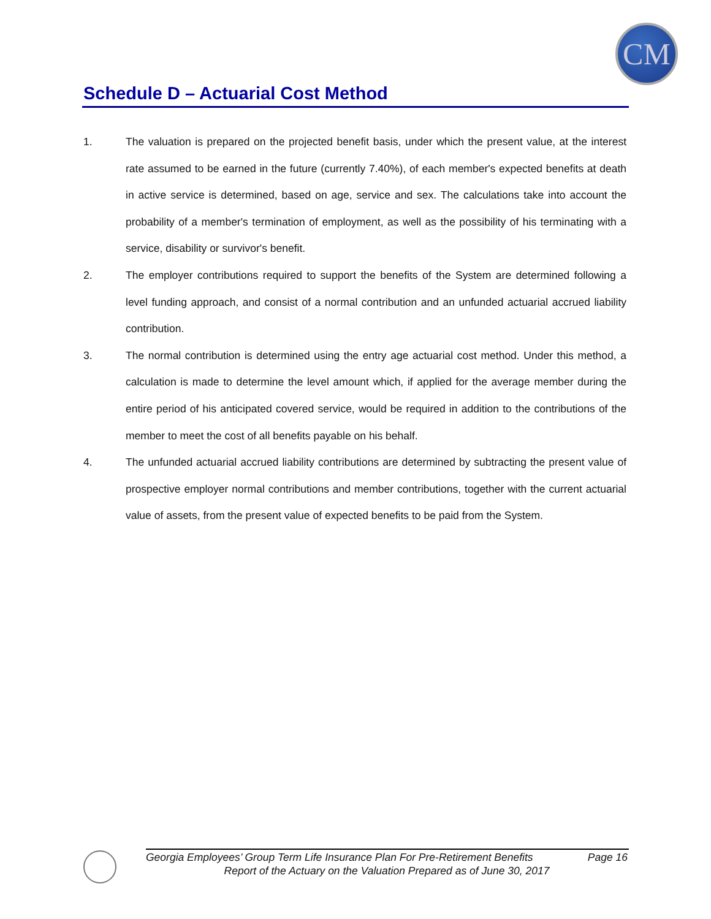CM
Schedule D – Actuarial Cost Method
1. The valuation is prepared on the projected benefit basis, under which the present value, at the interest rate assumed to be earned in the future (currently 7.40%), of each member's expected benefits at death in active service is determined, based on age, service and sex. The calculations take into account the probability of a member's termination of employment, as well as the possibility of his terminating with a service, disability or survivor's benefit.
2. The employer contributions required to support the benefits of the System are determined following a level funding approach, and consist of a normal contribution and an unfunded actuarial accrued liability contribution.
3. The normal contribution is determined using the entry age actuarial cost method. Under this method, a calculation is made to determine the level amount which, if applied for the average member during the entire period of his anticipated covered service, would be required in addition to the contributions of the member to meet the cost of all benefits payable on his behalf.
4. The unfunded actuarial accrued liability contributions are determined by subtracting the present value of prospective employer normal contributions and member contributions, together with the current actuarial value of assets, from the present value of expected benefits to be paid from the System.
Georgia Employees’ Group Term Life Insurance Plan For Pre-Retirement Benefits Page 16
Report of the Actuary on the Valuation Prepared as of June 30, 2017